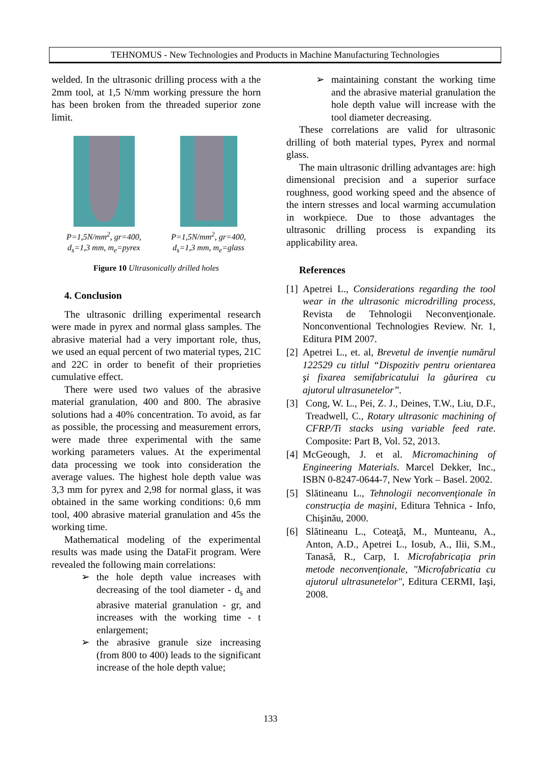TEHNOMUS - New Technologies and Products in Machine Manufacturing Technologies
welded. In the ultrasonic drilling process with a the 2mm tool, at 1,5 N/mm working pressure the horn has been broken from the threaded superior zone limit.
P=1,5N/mm<sup>2</sup>, gr=400,
d<sub>s</sub>=1,3 mm, m<sub>e</sub>=pyrex
P=1,5N/mm<sup>2</sup>, gr=400,
d<sub>s</sub>=1,3 mm, m<sub>e</sub>=glass
Figure 10 Ultrasonically drilled holes
4. Conclusion
The ultrasonic drilling experimental research were made in pyrex and normal glass samples. The abrasive material had a very important role, thus, we used an equal percent of two material types, 21C and 22C in order to benefit of their proprieties cumulative effect.
There were used two values of the abrasive material granulation, 400 and 800. The abrasive solutions had a 40% concentration. To avoid, as far as possible, the processing and measurement errors, were made three experimental with the same working parameters values. At the experimental data processing we took into consideration the average values. The highest hole depth value was 3,3 mm for pyrex and 2,98 for normal glass, it was obtained in the same working conditions: 0,6 mm tool, 400 abrasive material granulation and 45s the working time.
Mathematical modeling of the experimental results was made using the DataFit program. Were revealed the following main correlations:
➢ the hole depth value increases with decreasing of the tool diameter - d<sub>s</sub> and abrasive material granulation - gr, and increases with the working time - t enlargement;
➢ the abrasive granule size increasing (from 800 to 400) leads to the significant increase of the hole depth value;
➢ maintaining constant the working time and the abrasive material granulation the hole depth value will increase with the tool diameter decreasing.
These correlations are valid for ultrasonic drilling of both material types, Pyrex and normal glass.
The main ultrasonic drilling advantages are: high dimensional precision and a superior surface roughness, good working speed and the absence of the intern stresses and local warming accumulation in workpiece. Due to those advantages the ultrasonic drilling process is expanding its applicability area.
References
[1] Apetrei L., Considerations regarding the tool wear in the ultrasonic microdrilling process, Revista de Tehnologii Neconvenţionale. Nonconventional Technologies Review. Nr. 1, Editura PIM 2007.
[2] Apetrei L., et. al, Brevetul de invenţie numărul 122529 cu titlul “Dispozitiv pentru orientarea şi fixarea semifabricatului la găurirea cu ajutorul ultrasunetelor”.
[3] Cong, W. L., Pei, Z. J., Deines, T.W., Liu, D.F., Treadwell, C., Rotary ultrasonic machining of CFRP/Ti stacks using variable feed rate. Composite: Part B, Vol. 52, 2013.
[4] McGeough, J. et al. Micromachining of Engineering Materials. Marcel Dekker, Inc., ISBN 0-8247-0644-7, New York – Basel. 2002.
[5] Slătineanu L., Tehnologii neconvenţionale în construcţia de maşini, Editura Tehnica - Info, Chişinău, 2000.
[6] Slătineanu L., Coteaţă, M., Munteanu, A., Anton, A.D., Apetrei L., Iosub, A., Ilii, S.M., Tanasă, R., Carp, I. Microfabricaţia prin metode neconvenţionale, "Microfabricatia cu ajutorul ultrasunetelor", Editura CERMI, Iaşi, 2008.
133